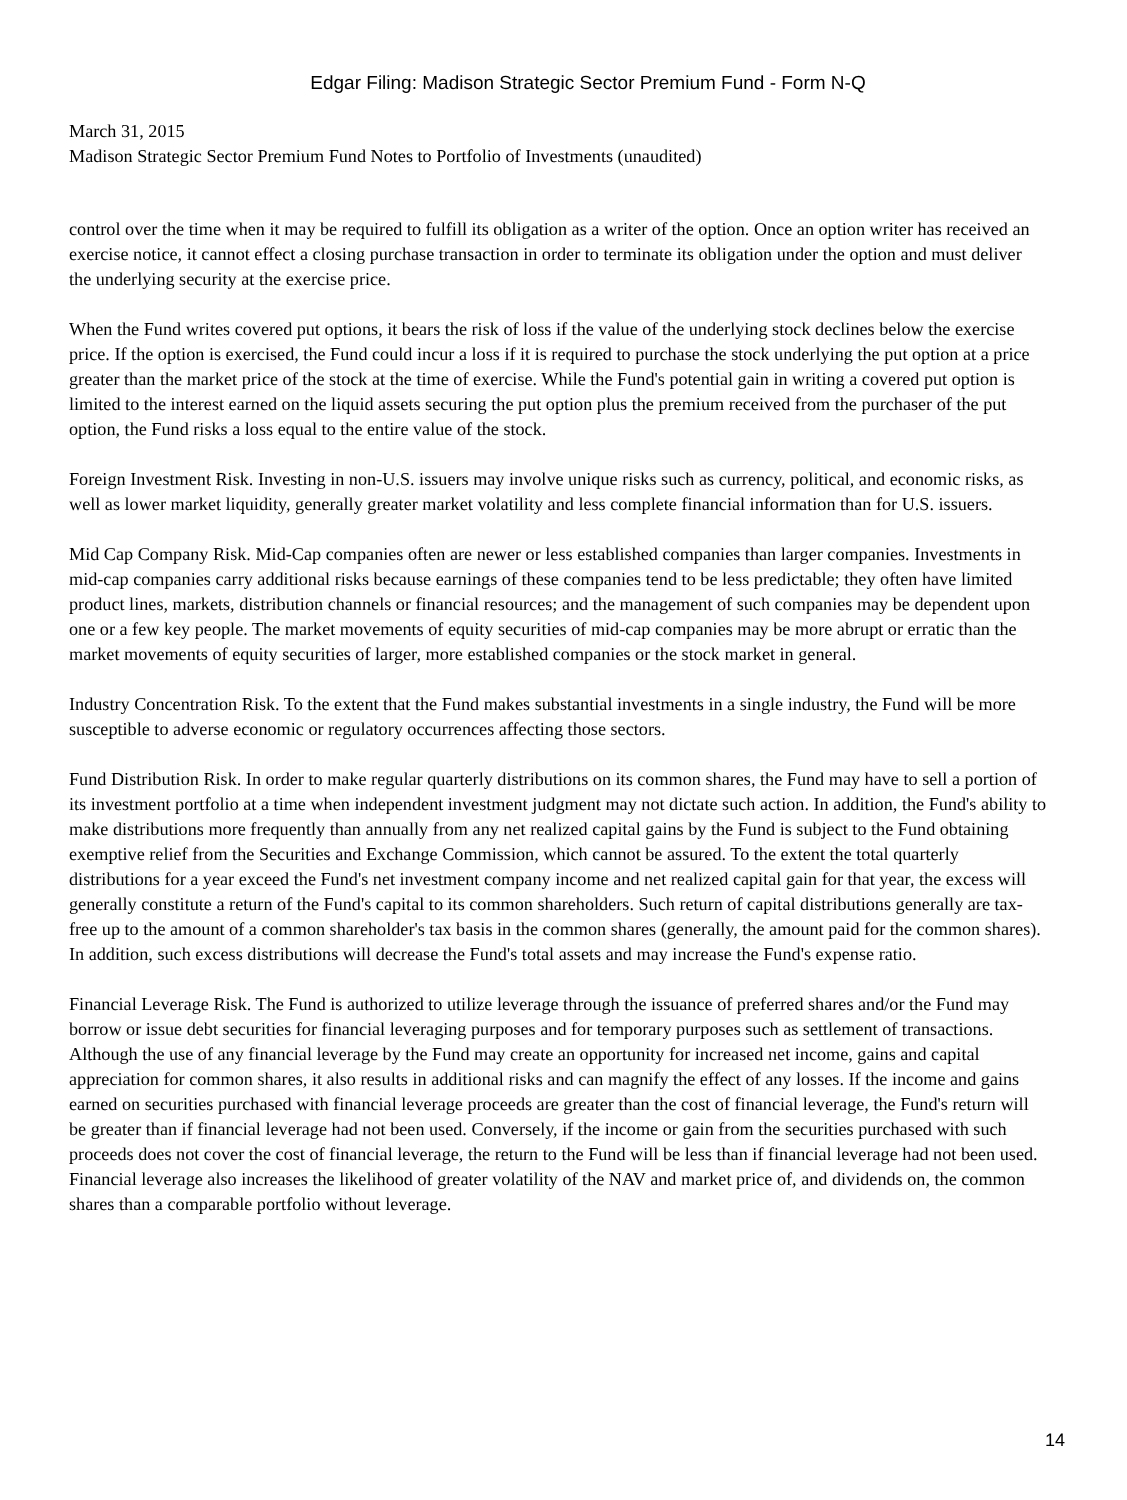Edgar Filing: Madison Strategic Sector Premium Fund - Form N-Q
March 31, 2015
Madison Strategic Sector Premium Fund Notes to Portfolio of Investments (unaudited)
control over the time when it may be required to fulfill its obligation as a writer of the option. Once an option writer has received an exercise notice, it cannot effect a closing purchase transaction in order to terminate its obligation under the option and must deliver the underlying security at the exercise price.
When the Fund writes covered put options, it bears the risk of loss if the value of the underlying stock declines below the exercise price. If the option is exercised, the Fund could incur a loss if it is required to purchase the stock underlying the put option at a price greater than the market price of the stock at the time of exercise. While the Fund's potential gain in writing a covered put option is limited to the interest earned on the liquid assets securing the put option plus the premium received from the purchaser of the put option, the Fund risks a loss equal to the entire value of the stock.
Foreign Investment Risk. Investing in non-U.S. issuers may involve unique risks such as currency, political, and economic risks, as well as lower market liquidity, generally greater market volatility and less complete financial information than for U.S. issuers.
Mid Cap Company Risk. Mid-Cap companies often are newer or less established companies than larger companies. Investments in mid-cap companies carry additional risks because earnings of these companies tend to be less predictable; they often have limited product lines, markets, distribution channels or financial resources; and the management of such companies may be dependent upon one or a few key people. The market movements of equity securities of mid-cap companies may be more abrupt or erratic than the market movements of equity securities of larger, more established companies or the stock market in general.
Industry Concentration Risk. To the extent that the Fund makes substantial investments in a single industry, the Fund will be more susceptible to adverse economic or regulatory occurrences affecting those sectors.
Fund Distribution Risk. In order to make regular quarterly distributions on its common shares, the Fund may have to sell a portion of its investment portfolio at a time when independent investment judgment may not dictate such action. In addition, the Fund's ability to make distributions more frequently than annually from any net realized capital gains by the Fund is subject to the Fund obtaining exemptive relief from the Securities and Exchange Commission, which cannot be assured. To the extent the total quarterly distributions for a year exceed the Fund's net investment company income and net realized capital gain for that year, the excess will generally constitute a return of the Fund's capital to its common shareholders. Such return of capital distributions generally are tax-free up to the amount of a common shareholder's tax basis in the common shares (generally, the amount paid for the common shares). In addition, such excess distributions will decrease the Fund's total assets and may increase the Fund's expense ratio.
Financial Leverage Risk. The Fund is authorized to utilize leverage through the issuance of preferred shares and/or the Fund may borrow or issue debt securities for financial leveraging purposes and for temporary purposes such as settlement of transactions. Although the use of any financial leverage by the Fund may create an opportunity for increased net income, gains and capital appreciation for common shares, it also results in additional risks and can magnify the effect of any losses. If the income and gains earned on securities purchased with financial leverage proceeds are greater than the cost of financial leverage, the Fund's return will be greater than if financial leverage had not been used. Conversely, if the income or gain from the securities purchased with such proceeds does not cover the cost of financial leverage, the return to the Fund will be less than if financial leverage had not been used. Financial leverage also increases the likelihood of greater volatility of the NAV and market price of, and dividends on, the common shares than a comparable portfolio without leverage.
14